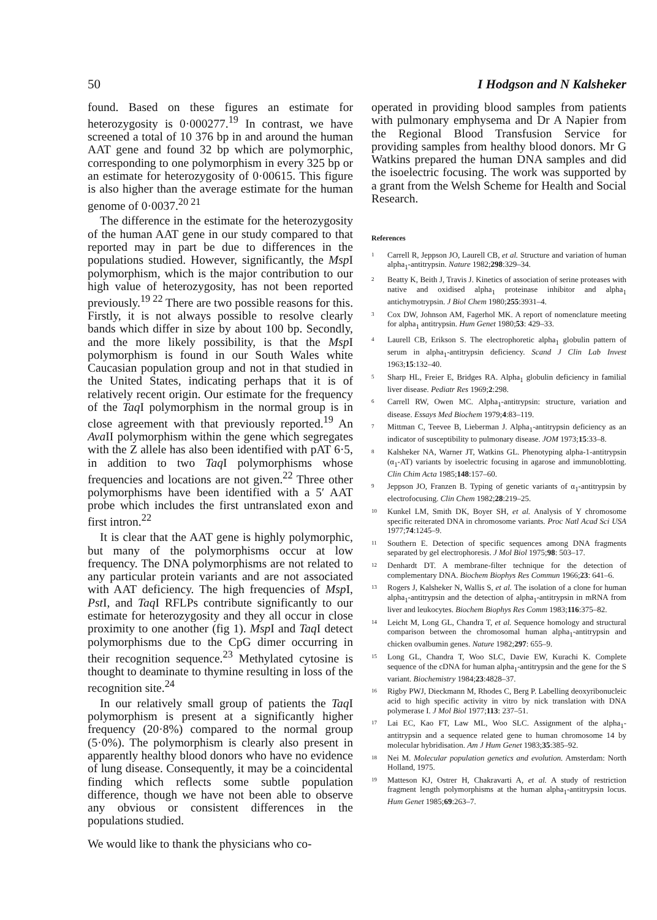50 I Hodgson and N Kalsheker
found. Based on these figures an estimate for heterozygosity is 0·000277.<sup>19</sup> In contrast, we have screened a total of 10 376 bp in and around the human AAT gene and found 32 bp which are polymorphic, corresponding to one polymorphism in every 325 bp or an estimate for heterozygosity of 0·00615. This figure is also higher than the average estimate for the human genome of 0·0037.<sup>20 21</sup>
The difference in the estimate for the heterozygosity of the human AAT gene in our study compared to that reported may in part be due to differences in the populations studied. However, significantly, the Msp I polymorphism, which is the major contribution to our high value of heterozygosity, has not been reported previously.<sup>19 22</sup> There are two possible reasons for this. Firstly, it is not always possible to resolve clearly bands which differ in size by about 100 bp. Secondly, and the more likely possibility, is that the Msp I polymorphism is found in our South Wales white Caucasian population group and not in that studied in the United States, indicating perhaps that it is of relatively recent origin. Our estimate for the frequency of the Taq I polymorphism in the normal group is in close agreement with that previously reported.<sup>19</sup> An Ava II polymorphism within the gene which segregates with the Z allele has also been identified with pAT 6·5, in addition to two Taq I polymorphisms whose frequencies and locations are not given.<sup>22</sup> Three other polymorphisms have been identified with a 5′ AAT probe which includes the first untranslated exon and first intron.<sup>22</sup>
It is clear that the AAT gene is highly polymorphic, but many of the polymorphisms occur at low frequency. The DNA polymorphisms are not related to any particular protein variants and are not associated with AAT deficiency. The high frequencies of Msp I, Pst I, and Taq I RFLPs contribute significantly to our estimate for heterozygosity and they all occur in close proximity to one another (fig 1). Msp I and Taq I detect polymorphisms due to the CpG dimer occurring in their recognition sequence.<sup>23</sup> Methylated cytosine is thought to deaminate to thymine resulting in loss of the recognition site.<sup>24</sup>
In our relatively small group of patients the Taq I polymorphism is present at a significantly higher frequency (20·8%) compared to the normal group (5·0%). The polymorphism is clearly also present in apparently healthy blood donors who have no evidence of lung disease. Consequently, it may be a coincidental finding which reflects some subtle population difference, though we have not been able to observe any obvious or consistent differences in the populations studied.
We would like to thank the physicians who co-
operated in providing blood samples from patients with pulmonary emphysema and Dr A Napier from the Regional Blood Transfusion Service for providing samples from healthy blood donors. Mr G Watkins prepared the human DNA samples and did the isoelectric focusing. The work was supported by a grant from the Welsh Scheme for Health and Social Research.
References
1 Carrell R, Jeppson JO, Laurell CB, et al. Structure and variation of human alpha<sub>1</sub>-antitrypsin. Nature 1982;298:329–34.
2 Beatty K, Beith J, Travis J. Kinetics of association of serine proteases with native and oxidised alpha<sub>1</sub> proteinase inhibitor and alpha<sub>1</sub> antichymotrypsin. J Biol Chem 1980;255:3931–4.
3 Cox DW, Johnson AM, Fagerhol MK. A report of nomenclature meeting for alpha<sub>1</sub> antitrypsin. Hum Genet 1980;53: 429–33.
4 Laurell CB, Erikson S. The electrophoretic alpha<sub>1</sub> globulin pattern of serum in alpha<sub>1</sub>-antitrypsin deficiency. Scand J Clin Lab Invest 1963;15:132–40.
5 Sharp HL, Freier E, Bridges RA. Alpha<sub>1</sub> globulin deficiency in familial liver disease. Pediatr Res 1969;2:298.
6 Carrell RW, Owen MC. Alpha<sub>1</sub>-antitrypsin: structure, variation and disease. Essays Med Biochem 1979;4:83–119.
7 Mittman C, Teevee B, Lieberman J. Alpha<sub>1</sub>-antitrypsin deficiency as an indicator of susceptibility to pulmonary disease. JOM 1973;15:33–8.
8 Kalsheker NA, Warner JT, Watkins GL. Phenotyping alpha-1-antitrypsin (α<sub>1</sub>-AT) variants by isoelectric focusing in agarose and immunoblotting. Clin Chim Acta 1985;148:157–60.
9 Jeppson JO, Franzen B. Typing of genetic variants of α<sub>1</sub>-antitrypsin by electrofocusing. Clin Chem 1982;28:219–25.
10 Kunkel LM, Smith DK, Boyer SH, et al. Analysis of Y chromosome specific reiterated DNA in chromosome variants. Proc Natl Acad Sci USA 1977;74:1245–9.
11 Southern E. Detection of specific sequences among DNA fragments separated by gel electrophoresis. J Mol Biol 1975;98: 503–17.
12 Denhardt DT. A membrane-filter technique for the detection of complementary DNA. Biochem Biophys Res Commun 1966;23: 641–6.
13 Rogers J, Kalsheker N, Wallis S, et al. The isolation of a clone for human alpha<sub>1</sub>-antitrypsin and the detection of alpha<sub>1</sub>-antitrypsin in mRNA from liver and leukocytes. Biochem Biophys Res Comm 1983;116:375–82.
14 Leicht M, Long GL, Chandra T, et al. Sequence homology and structural comparison between the chromosomal human alpha<sub>1</sub>-antitrypsin and chicken ovalbumin genes. Nature 1982;297: 655–9.
15 Long GL, Chandra T, Woo SLC, Davie EW, Kurachi K. Complete sequence of the cDNA for human alpha<sub>1</sub>-antitrypsin and the gene for the S variant. Biochemistry 1984;23:4828–37.
16 Rigby PWJ, Dieckmann M, Rhodes C, Berg P. Labelling deoxyribonucleic acid to high specific activity in vitro by nick translation with DNA polymerase I. J Mol Biol 1977;113: 237–51.
17 Lai EC, Kao FT, Law ML, Woo SLC. Assignment of the alpha<sub>1</sub>-antitrypsin and a sequence related gene to human chromosome 14 by molecular hybridisation. Am J Hum Genet 1983;35:385–92.
18 Nei M. Molecular population genetics and evolution. Amsterdam: North Holland, 1975.
19 Matteson KJ, Ostrer H, Chakravarti A, et al. A study of restriction fragment length polymorphisms at the human alpha<sub>1</sub>-antitrypsin locus. Hum Genet 1985;69:263–7.